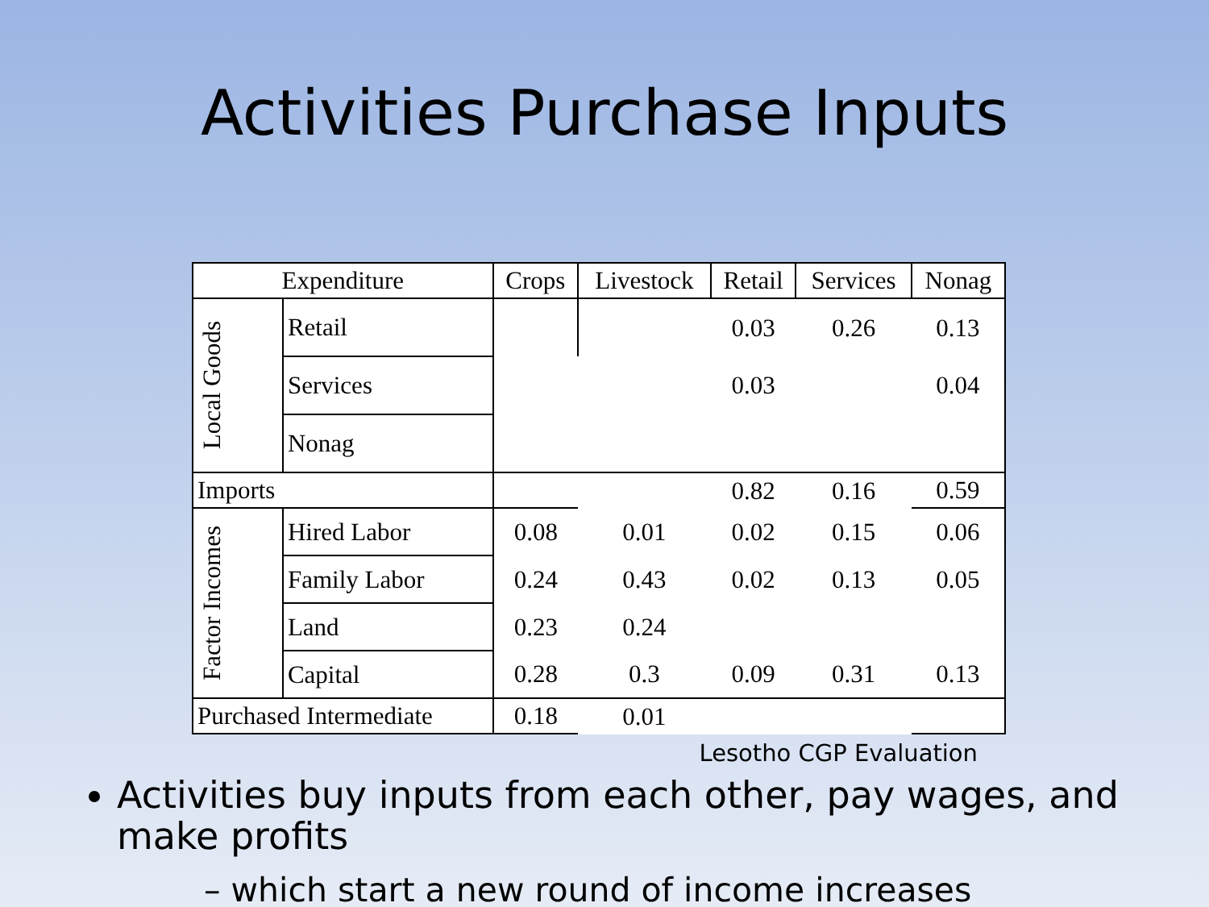Activities Purchase Inputs
| Expenditure | | Crops | Livestock | Retail | Services | Nonag |
| --- | --- | --- | --- | --- | --- | --- |
| Local Goods | Retail | | | 0.03 | 0.26 | 0.13 |
| | Services | | | 0.03 | | 0.04 |
| | Nonag | | | | | |
| Imports | | | | 0.82 | 0.16 | 0.59 |
| Factor Incomes | Hired Labor | 0.08 | 0.01 | 0.02 | 0.15 | 0.06 |
| | Family Labor | 0.24 | 0.43 | 0.02 | 0.13 | 0.05 |
| | Land | 0.23 | 0.24 | | | |
| | Capital | 0.28 | 0.3 | 0.09 | 0.31 | 0.13 |
| Purchased Intermediate | | 0.18 | 0.01 | | | |
Lesotho CGP Evaluation
Activities buy inputs from each other, pay wages, and make profits
– which start a new round of income increases